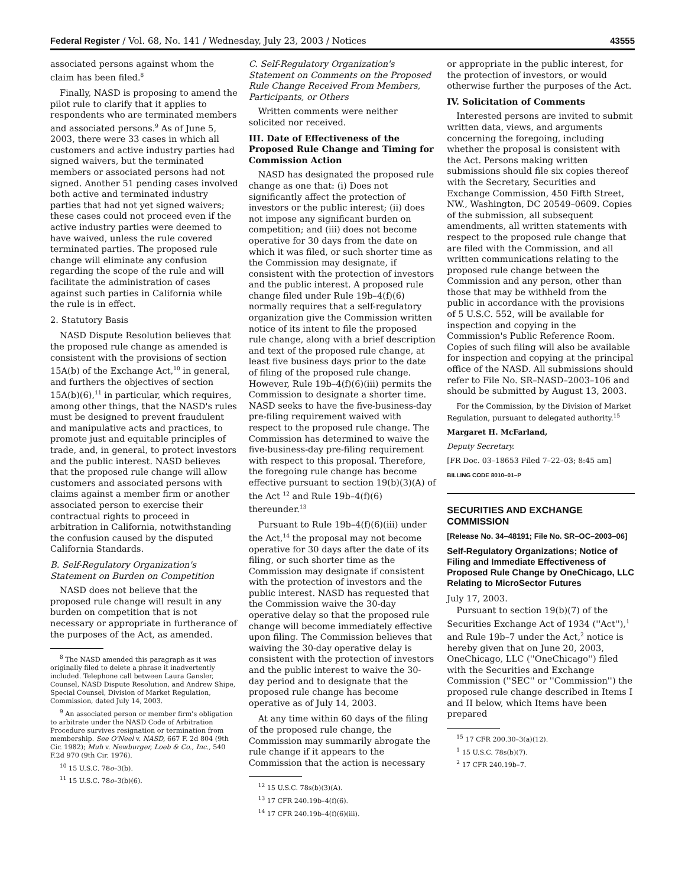Federal Register / Vol. 68, No. 141 / Wednesday, July 23, 2003 / Notices 43555
associated persons against whom the claim has been filed.<sup>8</sup>
Finally, NASD is proposing to amend the pilot rule to clarify that it applies to respondents who are terminated members and associated persons.<sup>9</sup> As of June 5, 2003, there were 33 cases in which all customers and active industry parties had signed waivers, but the terminated members or associated persons had not signed. Another 51 pending cases involved both active and terminated industry parties that had not yet signed waivers; these cases could not proceed even if the active industry parties were deemed to have waived, unless the rule covered terminated parties. The proposed rule change will eliminate any confusion regarding the scope of the rule and will facilitate the administration of cases against such parties in California while the rule is in effect.
2. Statutory Basis
NASD Dispute Resolution believes that the proposed rule change as amended is consistent with the provisions of section 15A(b) of the Exchange Act,<sup>10</sup> in general, and furthers the objectives of section 15A(b)(6),<sup>11</sup> in particular, which requires, among other things, that the NASD's rules must be designed to prevent fraudulent and manipulative acts and practices, to promote just and equitable principles of trade, and, in general, to protect investors and the public interest. NASD believes that the proposed rule change will allow customers and associated persons with claims against a member firm or another associated person to exercise their contractual rights to proceed in arbitration in California, notwithstanding the confusion caused by the disputed California Standards.
B. Self-Regulatory Organization's Statement on Burden on Competition
NASD does not believe that the proposed rule change will result in any burden on competition that is not necessary or appropriate in furtherance of the purposes of the Act, as amended.
<sup>8</sup> The NASD amended this paragraph as it was originally filed to delete a phrase it inadvertently included. Telephone call between Laura Gansler, Counsel, NASD Dispute Resolution, and Andrew Shipe, Special Counsel, Division of Market Regulation, Commission, dated July 14, 2003.
<sup>9</sup> An associated person or member firm's obligation to arbitrate under the NASD Code of Arbitration Procedure survives resignation or termination from membership. See O'Neel v. NASD, 667 F. 2d 804 (9th Cir. 1982); Muh v. Newburger, Loeb & Co., Inc., 540 F.2d 970 (9th Cir. 1976).
<sup>10</sup> 15 U.S.C. 78o–3(b).
<sup>11</sup> 15 U.S.C. 78o–3(b)(6).
C. Self-Regulatory Organization's Statement on Comments on the Proposed Rule Change Received From Members, Participants, or Others
Written comments were neither solicited nor received.
III. Date of Effectiveness of the Proposed Rule Change and Timing for Commission Action
NASD has designated the proposed rule change as one that: (i) Does not significantly affect the protection of investors or the public interest; (ii) does not impose any significant burden on competition; and (iii) does not become operative for 30 days from the date on which it was filed, or such shorter time as the Commission may designate, if consistent with the protection of investors and the public interest. A proposed rule change filed under Rule 19b–4(f)(6) normally requires that a self-regulatory organization give the Commission written notice of its intent to file the proposed rule change, along with a brief description and text of the proposed rule change, at least five business days prior to the date of filing of the proposed rule change. However, Rule 19b–4(f)(6)(iii) permits the Commission to designate a shorter time. NASD seeks to have the five-business-day pre-filing requirement waived with respect to the proposed rule change. The Commission has determined to waive the five-business-day pre-filing requirement with respect to this proposal. Therefore, the foregoing rule change has become effective pursuant to section 19(b)(3)(A) of the Act <sup>12</sup> and Rule 19b–4(f)(6) thereunder.<sup>13</sup>
Pursuant to Rule 19b–4(f)(6)(iii) under the Act,<sup>14</sup> the proposal may not become operative for 30 days after the date of its filing, or such shorter time as the Commission may designate if consistent with the protection of investors and the public interest. NASD has requested that the Commission waive the 30-day operative delay so that the proposed rule change will become immediately effective upon filing. The Commission believes that waiving the 30-day operative delay is consistent with the protection of investors and the public interest to waive the 30-day period and to designate that the proposed rule change has become operative as of July 14, 2003.
At any time within 60 days of the filing of the proposed rule change, the Commission may summarily abrogate the rule change if it appears to the Commission that the action is necessary
<sup>12</sup> 15 U.S.C. 78s(b)(3)(A).
<sup>13</sup> 17 CFR 240.19b–4(f)(6).
<sup>14</sup> 17 CFR 240.19b–4(f)(6)(iii).
or appropriate in the public interest, for the protection of investors, or would otherwise further the purposes of the Act.
IV. Solicitation of Comments
Interested persons are invited to submit written data, views, and arguments concerning the foregoing, including whether the proposal is consistent with the Act. Persons making written submissions should file six copies thereof with the Secretary, Securities and Exchange Commission, 450 Fifth Street, NW., Washington, DC 20549–0609. Copies of the submission, all subsequent amendments, all written statements with respect to the proposed rule change that are filed with the Commission, and all written communications relating to the proposed rule change between the Commission and any person, other than those that may be withheld from the public in accordance with the provisions of 5 U.S.C. 552, will be available for inspection and copying in the Commission's Public Reference Room. Copies of such filing will also be available for inspection and copying at the principal office of the NASD. All submissions should refer to File No. SR–NASD–2003–106 and should be submitted by August 13, 2003.
For the Commission, by the Division of Market Regulation, pursuant to delegated authority.<sup>15</sup>
Margaret H. McFarland,
Deputy Secretary.
[FR Doc. 03–18653 Filed 7–22–03; 8:45 am]
BILLING CODE 8010–01–P
SECURITIES AND EXCHANGE COMMISSION
[Release No. 34–48191; File No. SR–OC–2003–06]
Self-Regulatory Organizations; Notice of Filing and Immediate Effectiveness of Proposed Rule Change by OneChicago, LLC Relating to MicroSector Futures
July 17, 2003.
Pursuant to section 19(b)(7) of the Securities Exchange Act of 1934 (''Act''),<sup>1</sup> and Rule 19b–7 under the Act,<sup>2</sup> notice is hereby given that on June 20, 2003, OneChicago, LLC (''OneChicago'') filed with the Securities and Exchange Commission (''SEC'' or ''Commission'') the proposed rule change described in Items I and II below, which Items have been prepared
<sup>15</sup> 17 CFR 200.30–3(a)(12).
<sup>1</sup> 15 U.S.C. 78s(b)(7).
<sup>2</sup> 17 CFR 240.19b–7.